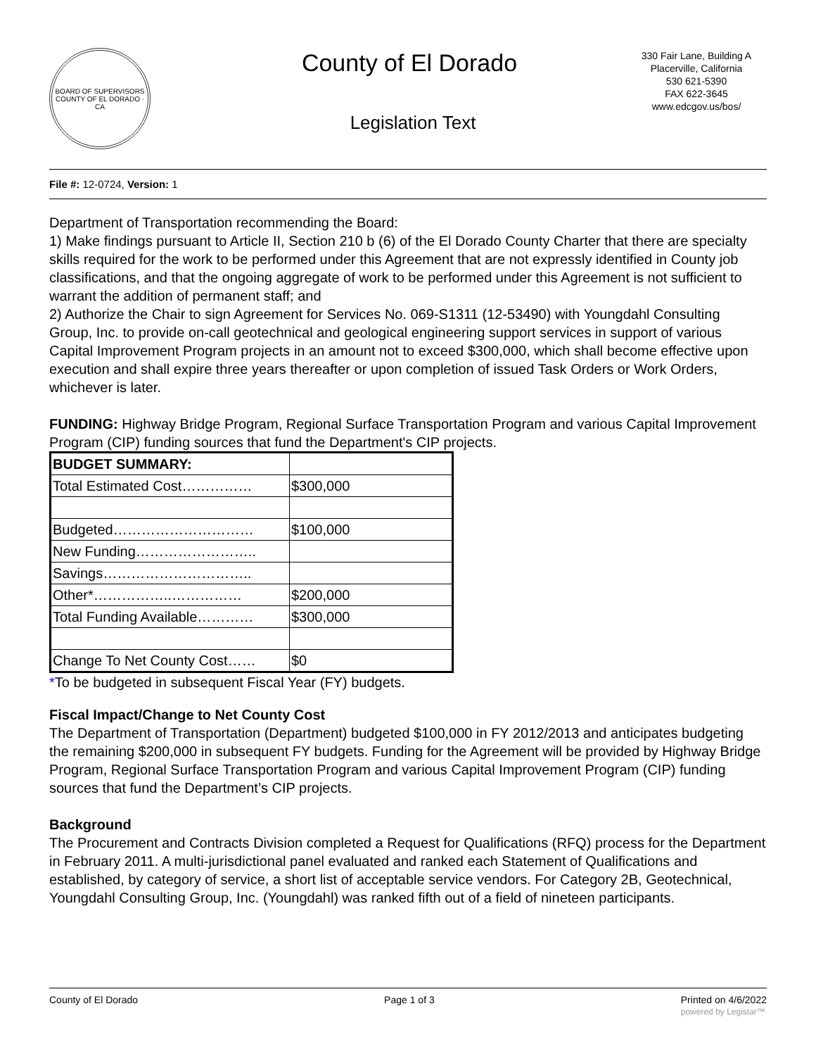BOARD OF SUPERVISORS
COUNTY OF EL DORADO · CA
County of El Dorado
Legislation Text
330 Fair Lane, Building A
Placerville, California
530 621-5390
FAX 622-3645
www.edcgov.us/bos/
File #: 12-0724, Version: 1
Department of Transportation recommending the Board:
1) Make findings pursuant to Article II, Section 210 b (6) of the El Dorado County Charter that there are specialty skills required for the work to be performed under this Agreement that are not expressly identified in County job classifications, and that the ongoing aggregate of work to be performed under this Agreement is not sufficient to warrant the addition of permanent staff; and
2) Authorize the Chair to sign Agreement for Services No. 069-S1311 (12-53490) with Youngdahl Consulting Group, Inc. to provide on-call geotechnical and geological engineering support services in support of various Capital Improvement Program projects in an amount not to exceed $300,000, which shall become effective upon execution and shall expire three years thereafter or upon completion of issued Task Orders or Work Orders, whichever is later.
FUNDING: Highway Bridge Program, Regional Surface Transportation Program and various Capital Improvement Program (CIP) funding sources that fund the Department's CIP projects.
| BUDGET SUMMARY: | |
| Total Estimated Cost…………… | $300,000 |
| Budgeted………………………… | $100,000 |
| New Funding…………………….. | |
| Savings………………………….. | |
| Other*……………..…………… | $200,000 |
| Total Funding Available………… | $300,000 |
| Change To Net County Cost…… | $0 |
*To be budgeted in subsequent Fiscal Year (FY) budgets.
Fiscal Impact/Change to Net County Cost
The Department of Transportation (Department) budgeted $100,000 in FY 2012/2013 and anticipates budgeting the remaining $200,000 in subsequent FY budgets. Funding for the Agreement will be provided by Highway Bridge Program, Regional Surface Transportation Program and various Capital Improvement Program (CIP) funding sources that fund the Department’s CIP projects.
Background
The Procurement and Contracts Division completed a Request for Qualifications (RFQ) process for the Department in February 2011. A multi-jurisdictional panel evaluated and ranked each Statement of Qualifications and established, by category of service, a short list of acceptable service vendors. For Category 2B, Geotechnical, Youngdahl Consulting Group, Inc. (Youngdahl) was ranked fifth out of a field of nineteen participants.
County of El Dorado Page 1 of 3 Printed on 4/6/2022
powered by Legistar™